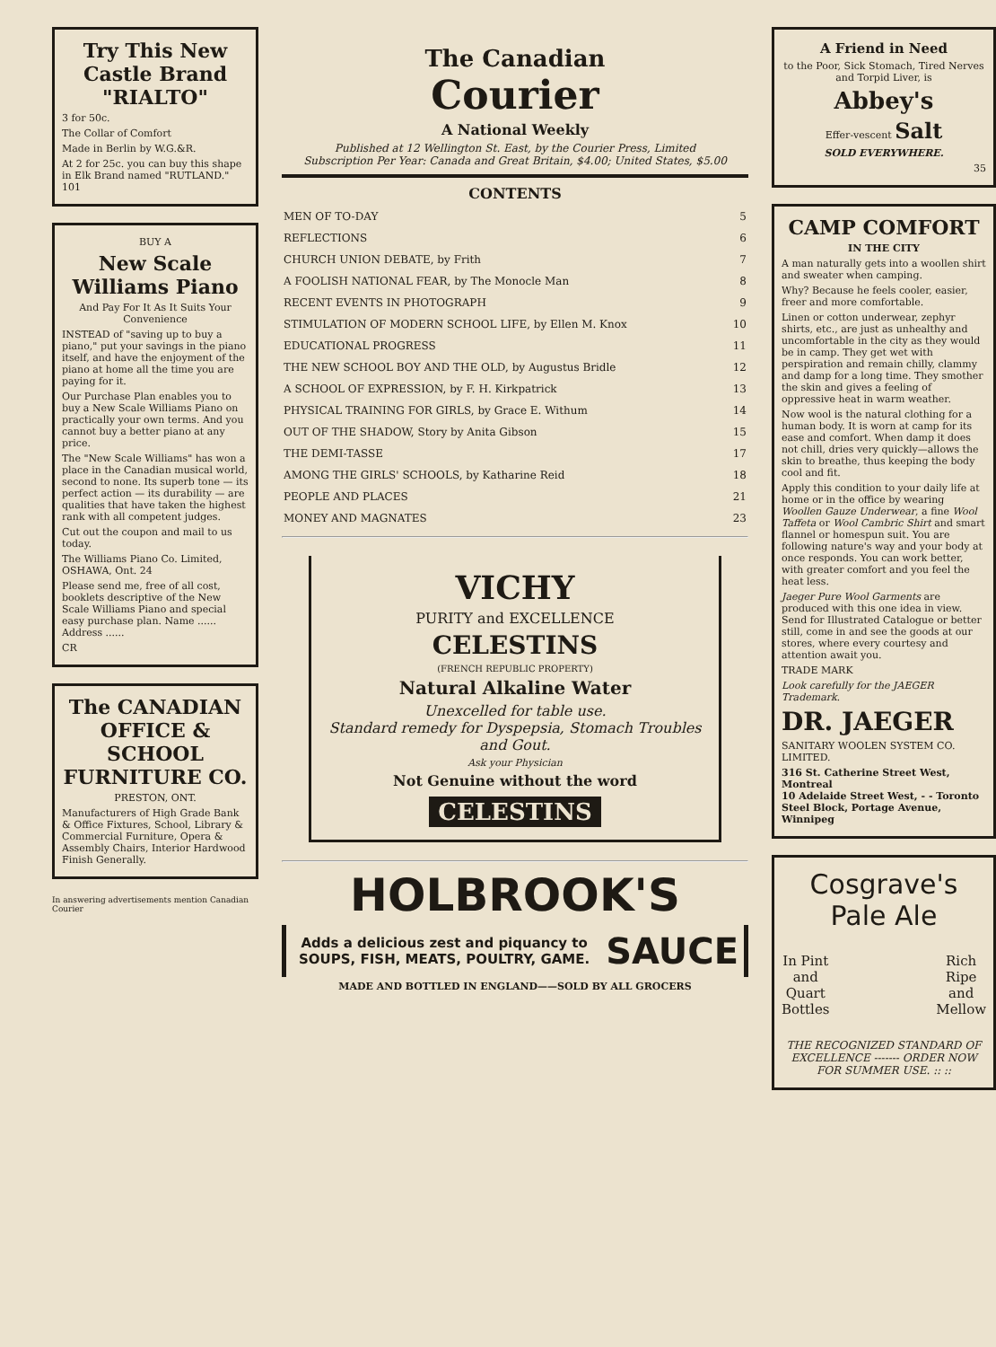Try This New Castle Brand "RIALTO"
3 for 50c.
The Collar of Comfort
Made in Berlin by W.G.&R.
At 2 for 25c. you can buy this shape in Elk Brand named "RUTLAND." 101
BUY A
New Scale Williams Piano
And Pay For It As It Suits Your Convenience
INSTEAD of "saving up to buy a piano," put your savings in the piano itself, and have the enjoyment of the piano at home all the time you are paying for it.
Our Purchase Plan enables you to buy a New Scale Williams Piano on practically your own terms. And you cannot buy a better piano at any price.
The "New Scale Williams" has won a place in the Canadian musical world, second to none. Its superb tone — its perfect action — its durability — are qualities that have taken the highest rank with all competent judges.
Cut out the coupon and mail to us today.
The Williams Piano Co. Limited, OSHAWA, Ont. 24
Please send me, free of all cost, booklets descriptive of the New Scale Williams Piano and special easy purchase plan. Name ...... Address ......
CR
The CANADIAN OFFICE & SCHOOL FURNITURE CO.
PRESTON, ONT.
Manufacturers of High Grade Bank & Office Fixtures, School, Library & Commercial Furniture, Opera & Assembly Chairs, Interior Hardwood Finish Generally.
In answering advertisements mention Canadian Courier
The Canadian
Courier
A National Weekly
Published at 12 Wellington St. East, by the Courier Press, Limited
Subscription Per Year: Canada and Great Britain, $4.00; United States, $5.00
CONTENTS
| MEN OF TO-DAY | 5 |
| REFLECTIONS | 6 |
| CHURCH UNION DEBATE, by Frith | 7 |
| A FOOLISH NATIONAL FEAR, by The Monocle Man | 8 |
| RECENT EVENTS IN PHOTOGRAPH | 9 |
| STIMULATION OF MODERN SCHOOL LIFE, by Ellen M. Knox | 10 |
| EDUCATIONAL PROGRESS | 11 |
| THE NEW SCHOOL BOY AND THE OLD, by Augustus Bridle | 12 |
| A SCHOOL OF EXPRESSION, by F. H. Kirkpatrick | 13 |
| PHYSICAL TRAINING FOR GIRLS, by Grace E. Withum | 14 |
| OUT OF THE SHADOW, Story by Anita Gibson | 15 |
| THE DEMI-TASSE | 17 |
| AMONG THE GIRLS' SCHOOLS, by Katharine Reid | 18 |
| PEOPLE AND PLACES | 21 |
| MONEY AND MAGNATES | 23 |
VICHY
PURITY and EXCELLENCE
CELESTINS
(FRENCH REPUBLIC PROPERTY)
Natural Alkaline Water
Unexcelled for table use.
Standard remedy for Dyspepsia, Stomach Troubles and Gout.
Ask your Physician
Not Genuine without the word
CELESTINS
HOLBROOK'S
Adds a delicious zest and piquancy to SOUPS, FISH, MEATS, POULTRY, GAME.
SAUCE
MADE AND BOTTLED IN ENGLAND——SOLD BY ALL GROCERS
A Friend in Need
to the Poor, Sick Stomach, Tired Nerves and Torpid Liver, is
Abbey's
Effer-vescent Salt
SOLD EVERYWHERE.
35
CAMP COMFORT
IN THE CITY
A man naturally gets into a woollen shirt and sweater when camping.
Why? Because he feels cooler, easier, freer and more comfortable.
Linen or cotton underwear, zephyr shirts, etc., are just as unhealthy and uncomfortable in the city as they would be in camp. They get wet with perspiration and remain chilly, clammy and damp for a long time. They smother the skin and gives a feeling of oppressive heat in warm weather.
Now wool is the natural clothing for a human body. It is worn at camp for its ease and comfort. When damp it does not chill, dries very quickly—allows the skin to breathe, thus keeping the body cool and fit.
Apply this condition to your daily life at home or in the office by wearing Woollen Gauze Underwear, a fine Wool Taffeta or Wool Cambric Shirt and smart flannel or homespun suit. You are following nature's way and your body at once responds. You can work better, with greater comfort and you feel the heat less.
Jaeger Pure Wool Garments are produced with this one idea in view. Send for Illustrated Catalogue or better still, come in and see the goods at our stores, where every courtesy and attention await you.
TRADE MARK
Look carefully for the JAEGER Trademark.
DR. JAEGER
SANITARY WOOLEN SYSTEM CO. LIMITED.
316 St. Catherine Street West, Montreal
10 Adelaide Street West, - - Toronto
Steel Block, Portage Avenue, Winnipeg
Cosgrave's Pale Ale
In Pint
and
Quart
Bottles
Rich
Ripe
and
Mellow
THE RECOGNIZED STANDARD OF EXCELLENCE ------- ORDER NOW FOR SUMMER USE. :: ::